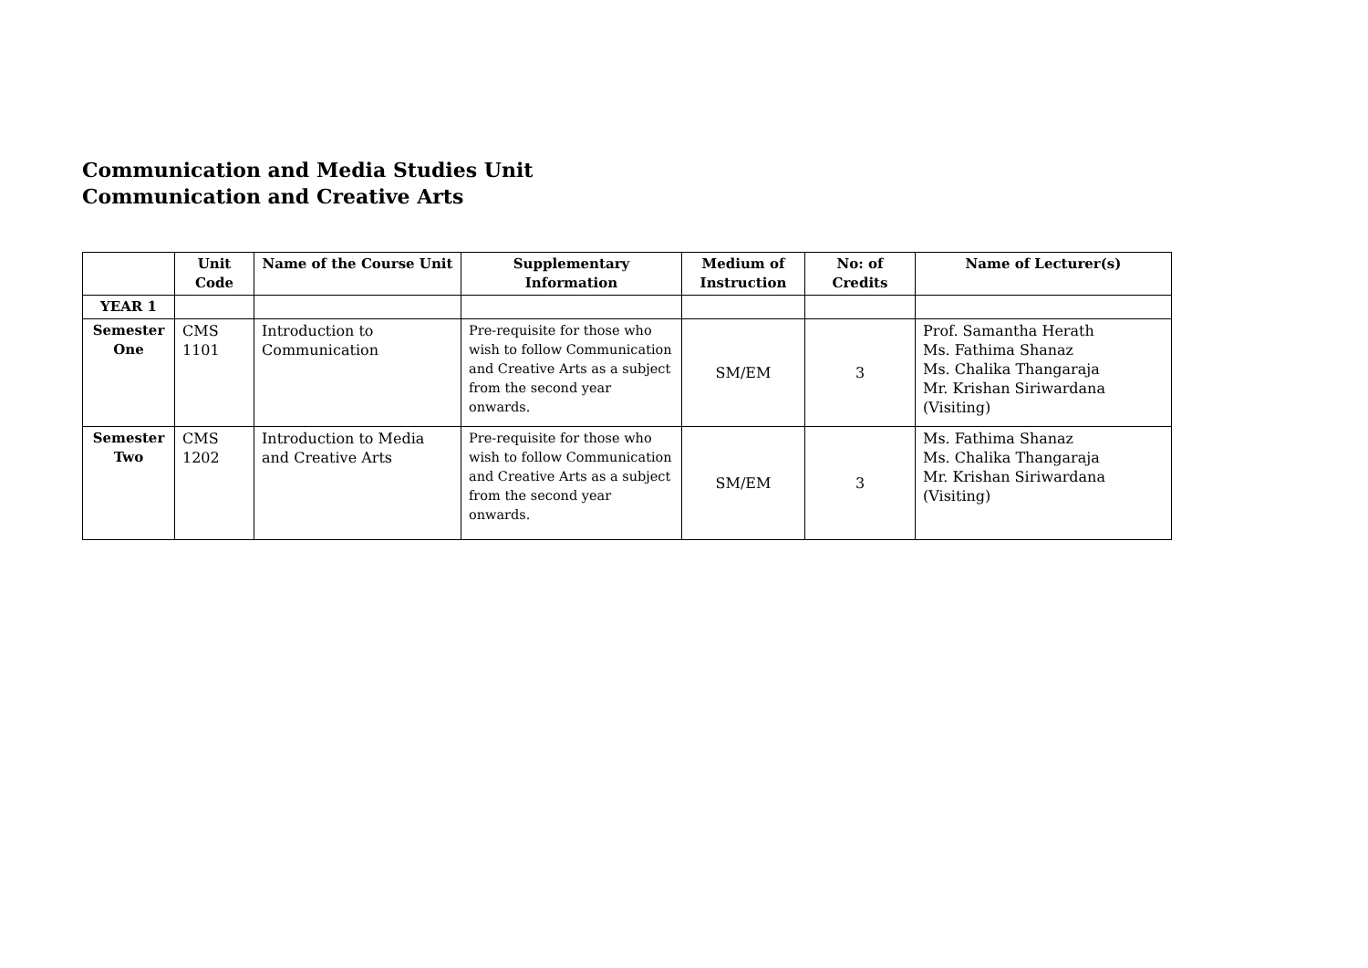Communication and Media Studies Unit
Communication and Creative Arts
| | Unit Code | Name of the Course Unit | Supplementary Information | Medium of Instruction | No: of Credits | Name of Lecturer(s) |
| --- | --- | --- | --- | --- | --- | --- |
| YEAR 1 | | | | | | |
| Semester One | CMS 1101 | Introduction to Communication | Pre-requisite for those who wish to follow Communication and Creative Arts as a subject from the second year onwards. | SM/EM | 3 | Prof. Samantha Herath Ms. Fathima Shanaz Ms. Chalika Thangaraja Mr. Krishan Siriwardana (Visiting) |
| Semester Two | CMS 1202 | Introduction to Media and Creative Arts | Pre-requisite for those who wish to follow Communication and Creative Arts as a subject from the second year onwards. | SM/EM | 3 | Ms. Fathima Shanaz Ms. Chalika Thangaraja Mr. Krishan Siriwardana (Visiting) |